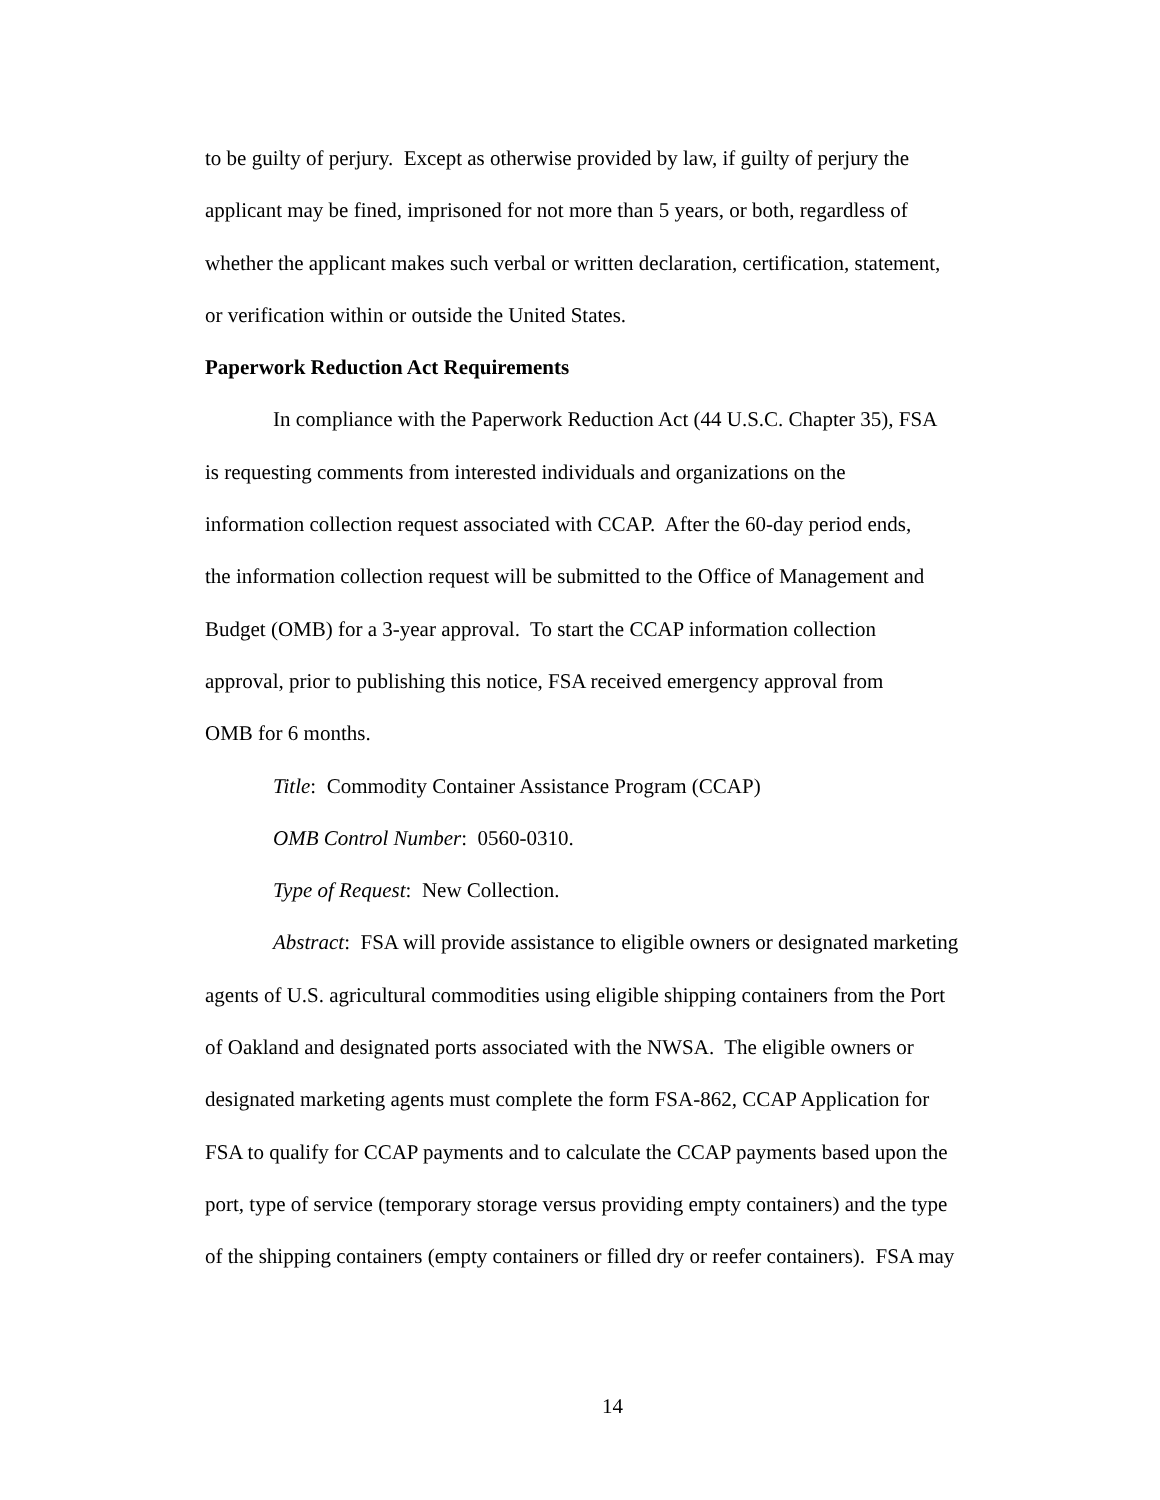to be guilty of perjury. Except as otherwise provided by law, if guilty of perjury the
applicant may be fined, imprisoned for not more than 5 years, or both, regardless of
whether the applicant makes such verbal or written declaration, certification, statement,
or verification within or outside the United States.
Paperwork Reduction Act Requirements
In compliance with the Paperwork Reduction Act (44 U.S.C. Chapter 35), FSA
is requesting comments from interested individuals and organizations on the
information collection request associated with CCAP. After the 60-day period ends,
the information collection request will be submitted to the Office of Management and
Budget (OMB) for a 3-year approval. To start the CCAP information collection
approval, prior to publishing this notice, FSA received emergency approval from
OMB for 6 months.
Title: Commodity Container Assistance Program (CCAP)
OMB Control Number: 0560-0310.
Type of Request: New Collection.
Abstract: FSA will provide assistance to eligible owners or designated marketing
agents of U.S. agricultural commodities using eligible shipping containers from the Port
of Oakland and designated ports associated with the NWSA. The eligible owners or
designated marketing agents must complete the form FSA-862, CCAP Application for
FSA to qualify for CCAP payments and to calculate the CCAP payments based upon the
port, type of service (temporary storage versus providing empty containers) and the type
of the shipping containers (empty containers or filled dry or reefer containers). FSA may
14